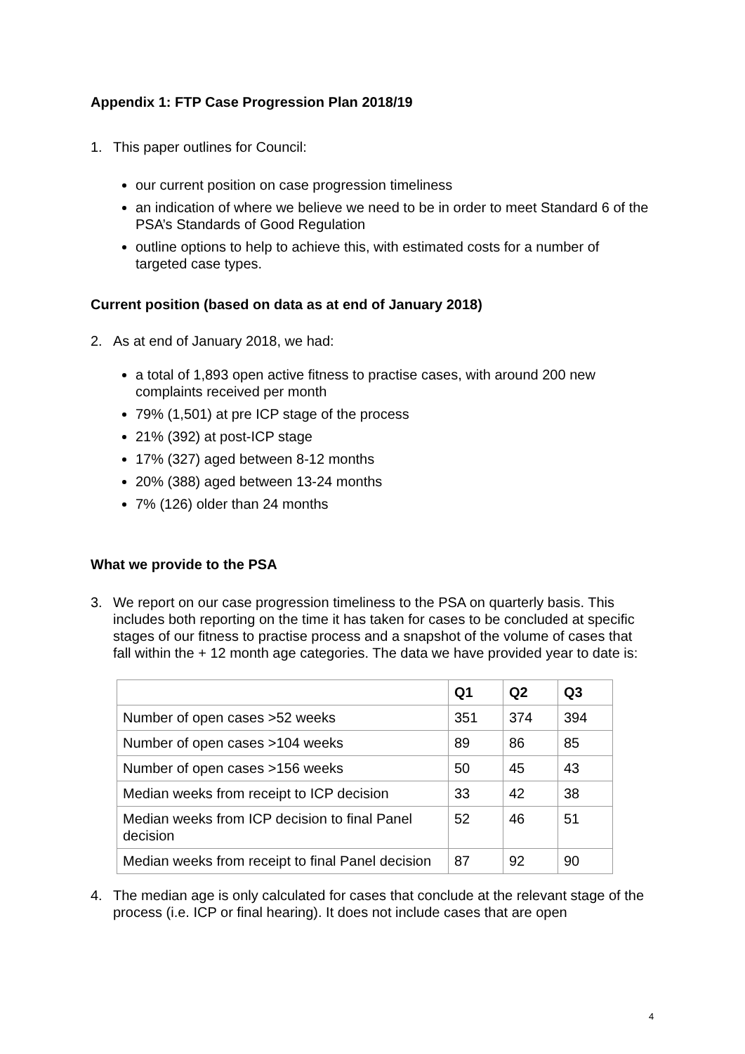Appendix 1: FTP Case Progression Plan 2018/19
1. This paper outlines for Council:
our current position on case progression timeliness
an indication of where we believe we need to be in order to meet Standard 6 of the PSA’s Standards of Good Regulation
outline options to help to achieve this, with estimated costs for a number of targeted case types.
Current position (based on data as at end of January 2018)
2. As at end of January 2018, we had:
a total of 1,893 open active fitness to practise cases, with around 200 new complaints received per month
79% (1,501) at pre ICP stage of the process
21% (392) at post-ICP stage
17% (327) aged between 8-12 months
20% (388) aged between 13-24 months
7% (126) older than 24 months
What we provide to the PSA
3. We report on our case progression timeliness to the PSA on quarterly basis. This includes both reporting on the time it has taken for cases to be concluded at specific stages of our fitness to practise process and a snapshot of the volume of cases that fall within the + 12 month age categories. The data we have provided year to date is:
| | Q1 | Q2 | Q3 |
| --- | --- | --- | --- |
| Number of open cases >52 weeks | 351 | 374 | 394 |
| Number of open cases >104 weeks | 89 | 86 | 85 |
| Number of open cases >156 weeks | 50 | 45 | 43 |
| Median weeks from receipt to ICP decision | 33 | 42 | 38 |
| Median weeks from ICP decision to final Panel decision | 52 | 46 | 51 |
| Median weeks from receipt to final Panel decision | 87 | 92 | 90 |
4. The median age is only calculated for cases that conclude at the relevant stage of the process (i.e. ICP or final hearing). It does not include cases that are open
4